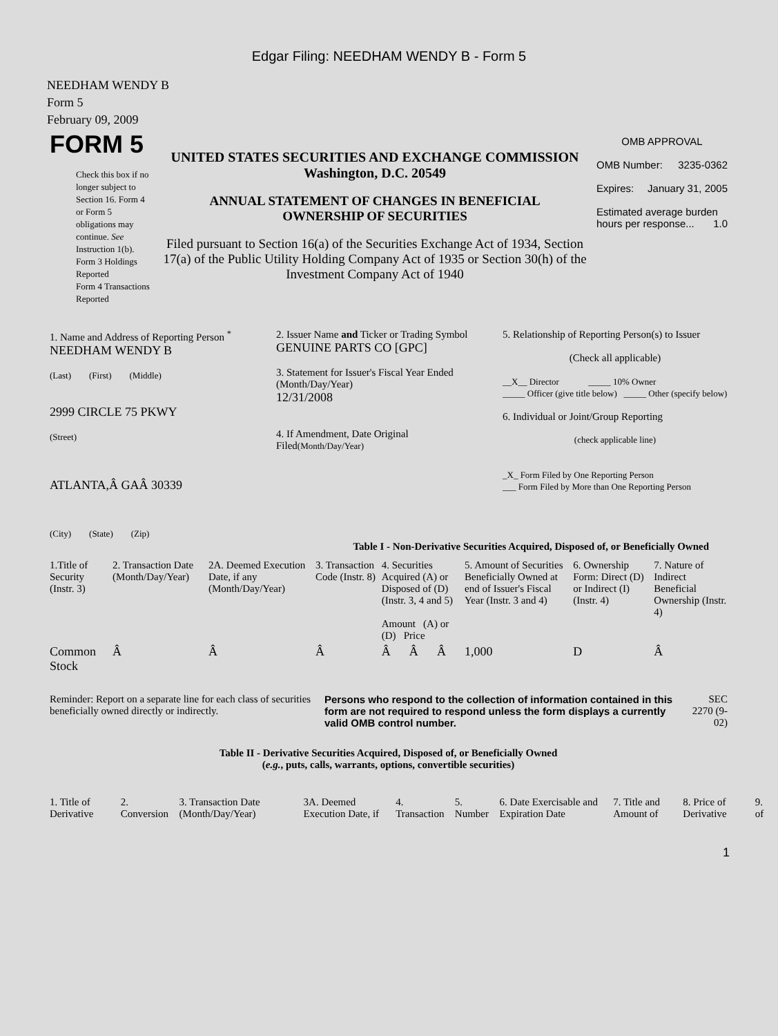Edgar Filing: NEEDHAM WENDY B - Form 5
NEEDHAM WENDY B
Form 5
February 09, 2009
| FORM 5 Check this box if no longer subject to Section 16. Form 4 or Form 5 obligations may continue. See Instruction 1(b). Form 3 Holdings Reported Form 4 Transactions Reported | UNITED STATES SECURITIES AND EXCHANGE COMMISSION Washington, D.C. 20549 ANNUAL STATEMENT OF CHANGES IN BENEFICIAL OWNERSHIP OF SECURITIES Filed pursuant to Section 16(a) of the Securities Exchange Act of 1934, Section 17(a) of the Public Utility Holding Company Act of 1935 or Section 30(h) of the Investment Company Act of 1940 | OMB APPROVAL OMB Number: 3235-0362 Expires: January 31, 2005 Estimated average burden hours per response... 1.0 |
| 1. Name and Address of Reporting Person <sup>*</sup> NEEDHAM WENDY B (Last) (First) (Middle) 2999 CIRCLE 75 PKWY (Street) ATLANTA,Â GAÂ 30339 (City) (State) (Zip) | 2. Issuer Name and Ticker or Trading Symbol GENUINE PARTS CO [GPC] 3. Statement for Issuer's Fiscal Year Ended (Month/Day/Year) 12/31/2008 4. If Amendment, Date Original Filed (Month/Day/Year) | 5. Relationship of Reporting Person(s) to Issuer (Check all applicable) __X__ Director _____ 10% Owner _____ Officer (give title below) _____ Other (specify below) 6. Individual or Joint/Group Reporting (check applicable line) _X_ Form Filed by One Reporting Person ___ Form Filed by More than One Reporting Person |
Table I - Non-Derivative Securities Acquired, Disposed of, or Beneficially Owned
| 1.Title of Security (Instr. 3) | 2. Transaction Date (Month/Day/Year) | 2A. Deemed Execution Date, if any (Month/Day/Year) | 3. Transaction Code (Instr. 8) | 4. Securities Acquired (A) or Disposed of (D) (Instr. 3, 4 and 5) Amount (A) or (D) Price | | | 5. Amount of Securities Beneficially Owned at end of Issuer's Fiscal Year (Instr. 3 and 4) | 6. Ownership Form: Direct (D) or Indirect (I) (Instr. 4) | 7. Nature of Indirect Beneficial Ownership (Instr. 4) |
| --- | --- | --- | --- | --- | --- | --- | --- | --- | --- |
| Common Stock | Â | Â | Â | Â | Â | Â | 1,000 | D | Â |
| Reminder: Report on a separate line for each class of securities beneficially owned directly or indirectly. | Persons who respond to the collection of information contained in this form are not required to respond unless the form displays a currently valid OMB control number. | SEC 2270 (9-02) |
Table II - Derivative Securities Acquired, Disposed of, or Beneficially Owned
(e.g., puts, calls, warrants, options, convertible securities)
| 1. Title of Derivative | 2. Conversion | 3. Transaction Date (Month/Day/Year) | 3A. Deemed Execution Date, if | 4. Transaction | 5. Number | 6. Date Exercisable and Expiration Date | 7. Title and Amount of | 8. Price of Derivative | 9. of |
| --- | --- | --- | --- | --- | --- | --- | --- | --- | --- |
1